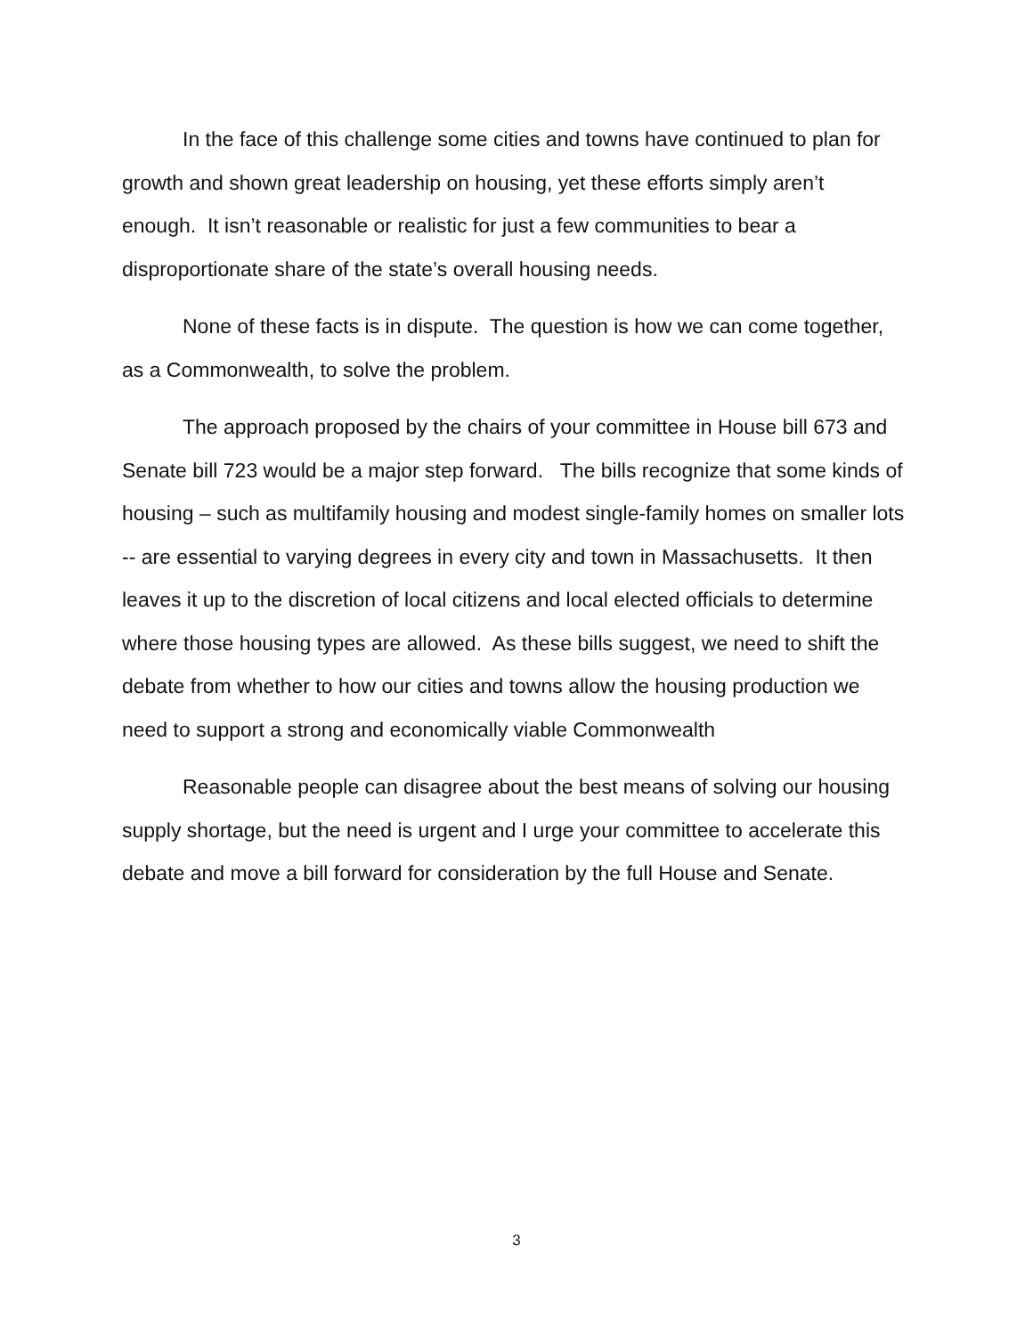In the face of this challenge some cities and towns have continued to plan for growth and shown great leadership on housing, yet these efforts simply aren’t enough. It isn’t reasonable or realistic for just a few communities to bear a disproportionate share of the state’s overall housing needs.
None of these facts is in dispute. The question is how we can come together, as a Commonwealth, to solve the problem.
The approach proposed by the chairs of your committee in House bill 673 and Senate bill 723 would be a major step forward. The bills recognize that some kinds of housing – such as multifamily housing and modest single-family homes on smaller lots -- are essential to varying degrees in every city and town in Massachusetts. It then leaves it up to the discretion of local citizens and local elected officials to determine where those housing types are allowed. As these bills suggest, we need to shift the debate from whether to how our cities and towns allow the housing production we need to support a strong and economically viable Commonwealth
Reasonable people can disagree about the best means of solving our housing supply shortage, but the need is urgent and I urge your committee to accelerate this debate and move a bill forward for consideration by the full House and Senate.
3